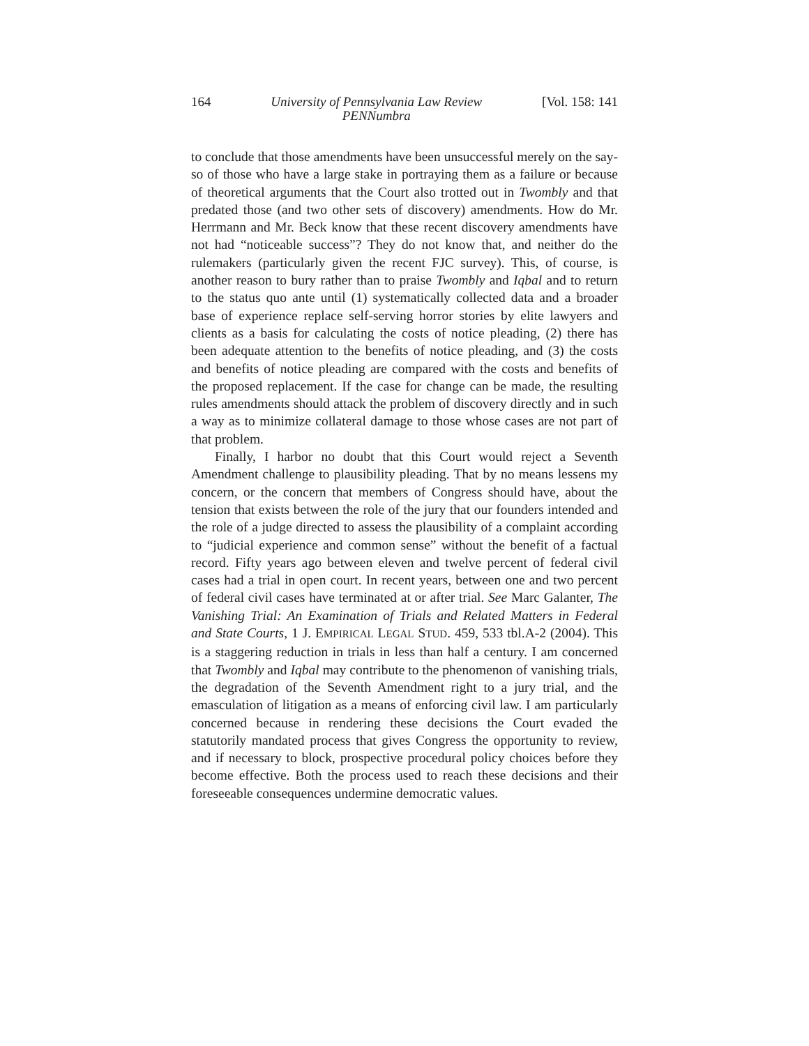164 University of Pennsylvania Law Review
PENNumbra [Vol. 158: 141
to conclude that those amendments have been unsuccessful merely on the say-so of those who have a large stake in portraying them as a failure or because of theoretical arguments that the Court also trotted out in Twombly and that predated those (and two other sets of discovery) amendments. How do Mr. Herrmann and Mr. Beck know that these recent discovery amendments have not had “noticeable success”? They do not know that, and neither do the rulemakers (particularly given the recent FJC survey). This, of course, is another reason to bury rather than to praise Twombly and Iqbal and to return to the status quo ante until (1) systematically collected data and a broader base of experience replace self-serving horror stories by elite lawyers and clients as a basis for calculating the costs of notice pleading, (2) there has been adequate attention to the benefits of notice pleading, and (3) the costs and benefits of notice pleading are compared with the costs and benefits of the proposed replacement. If the case for change can be made, the resulting rules amendments should attack the problem of discovery directly and in such a way as to minimize collateral damage to those whose cases are not part of that problem.
Finally, I harbor no doubt that this Court would reject a Seventh Amendment challenge to plausibility pleading. That by no means lessens my concern, or the concern that members of Congress should have, about the tension that exists between the role of the jury that our founders intended and the role of a judge directed to assess the plausibility of a complaint according to “judicial experience and common sense” without the benefit of a factual record. Fifty years ago between eleven and twelve percent of federal civil cases had a trial in open court. In recent years, between one and two percent of federal civil cases have terminated at or after trial. See Marc Galanter, The Vanishing Trial: An Examination of Trials and Related Matters in Federal and State Courts, 1 J. EMPIRICAL LEGAL STUD. 459, 533 tbl.A-2 (2004). This is a staggering reduction in trials in less than half a century. I am concerned that Twombly and Iqbal may contribute to the phenomenon of vanishing trials, the degradation of the Seventh Amendment right to a jury trial, and the emasculation of litigation as a means of enforcing civil law. I am particularly concerned because in rendering these decisions the Court evaded the statutorily mandated process that gives Congress the opportunity to review, and if necessary to block, prospective procedural policy choices before they become effective. Both the process used to reach these decisions and their foreseeable consequences undermine democratic values.